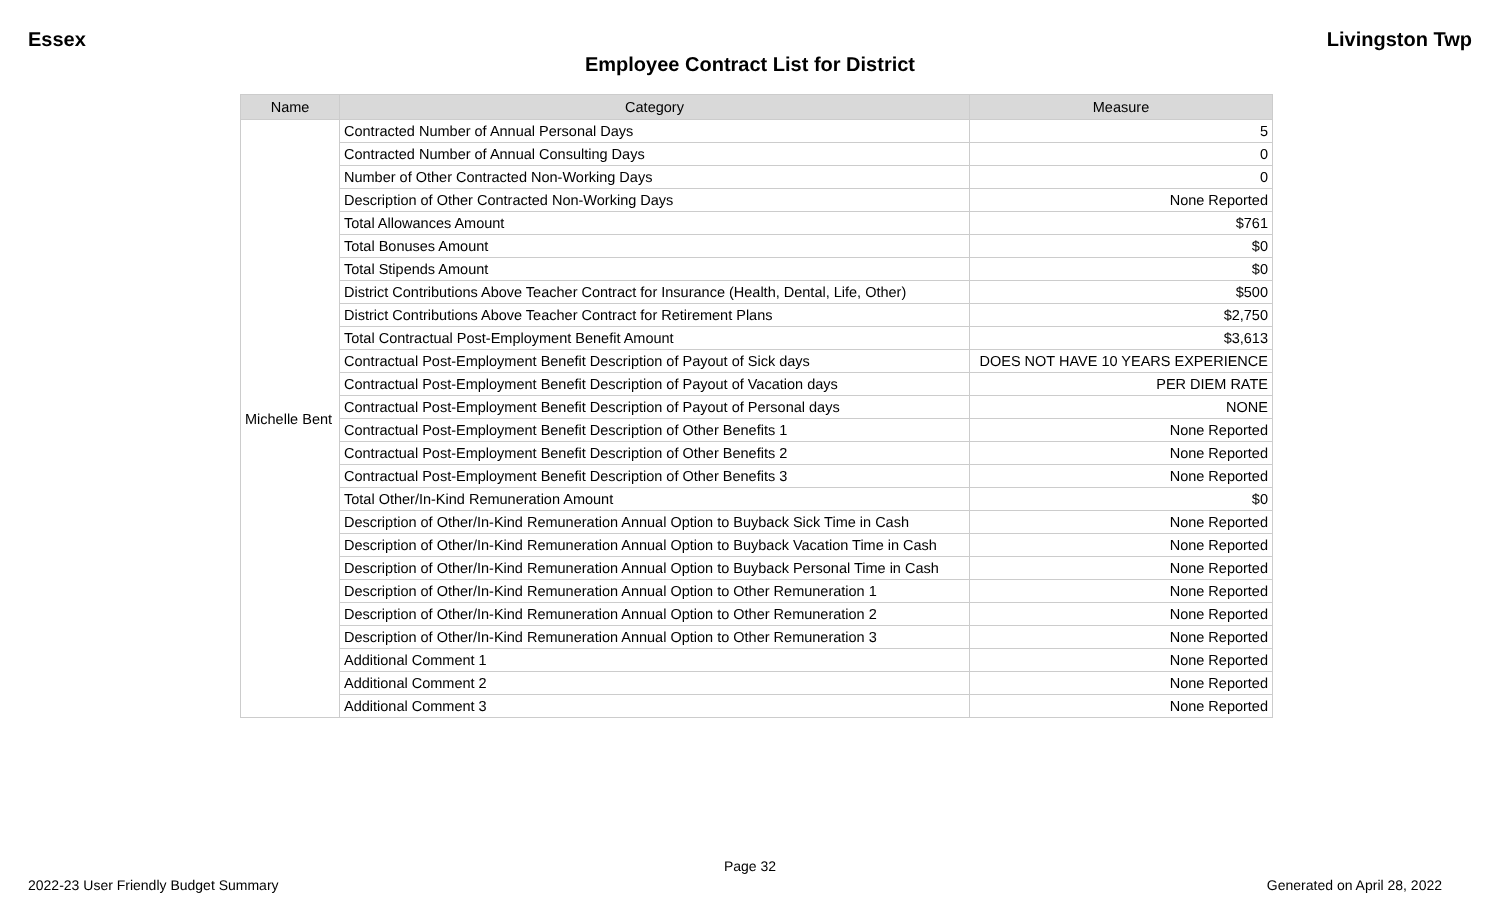Essex Livingston Twp
Employee Contract List for District
| Name | Category | Measure |
| --- | --- | --- |
| Michelle Bent | Contracted Number of Annual Personal Days | 5 |
| | Contracted Number of Annual Consulting Days | 0 |
| | Number of Other Contracted Non-Working Days | 0 |
| | Description of Other Contracted Non-Working Days | None Reported |
| | Total Allowances Amount | $761 |
| | Total Bonuses Amount | $0 |
| | Total Stipends Amount | $0 |
| | District Contributions Above Teacher Contract for Insurance (Health, Dental, Life, Other) | $500 |
| | District Contributions Above Teacher Contract for Retirement Plans | $2,750 |
| | Total Contractual Post-Employment Benefit Amount | $3,613 |
| | Contractual Post-Employment Benefit Description of Payout of Sick days | DOES NOT HAVE 10 YEARS EXPERIENCE |
| | Contractual Post-Employment Benefit Description of Payout of Vacation days | PER DIEM RATE |
| | Contractual Post-Employment Benefit Description of Payout of Personal days | NONE |
| | Contractual Post-Employment Benefit Description of Other Benefits 1 | None Reported |
| | Contractual Post-Employment Benefit Description of Other Benefits 2 | None Reported |
| | Contractual Post-Employment Benefit Description of Other Benefits 3 | None Reported |
| | Total Other/In-Kind Remuneration Amount | $0 |
| | Description of Other/In-Kind Remuneration Annual Option to Buyback Sick Time in Cash | None Reported |
| | Description of Other/In-Kind Remuneration Annual Option to Buyback Vacation Time in Cash | None Reported |
| | Description of Other/In-Kind Remuneration Annual Option to Buyback Personal Time in Cash | None Reported |
| | Description of Other/In-Kind Remuneration Annual Option to Other Remuneration 1 | None Reported |
| | Description of Other/In-Kind Remuneration Annual Option to Other Remuneration 2 | None Reported |
| | Description of Other/In-Kind Remuneration Annual Option to Other Remuneration 3 | None Reported |
| | Additional Comment 1 | None Reported |
| | Additional Comment 2 | None Reported |
| | Additional Comment 3 | None Reported |
Page 32
2022-23 User Friendly Budget Summary Generated on April 28, 2022